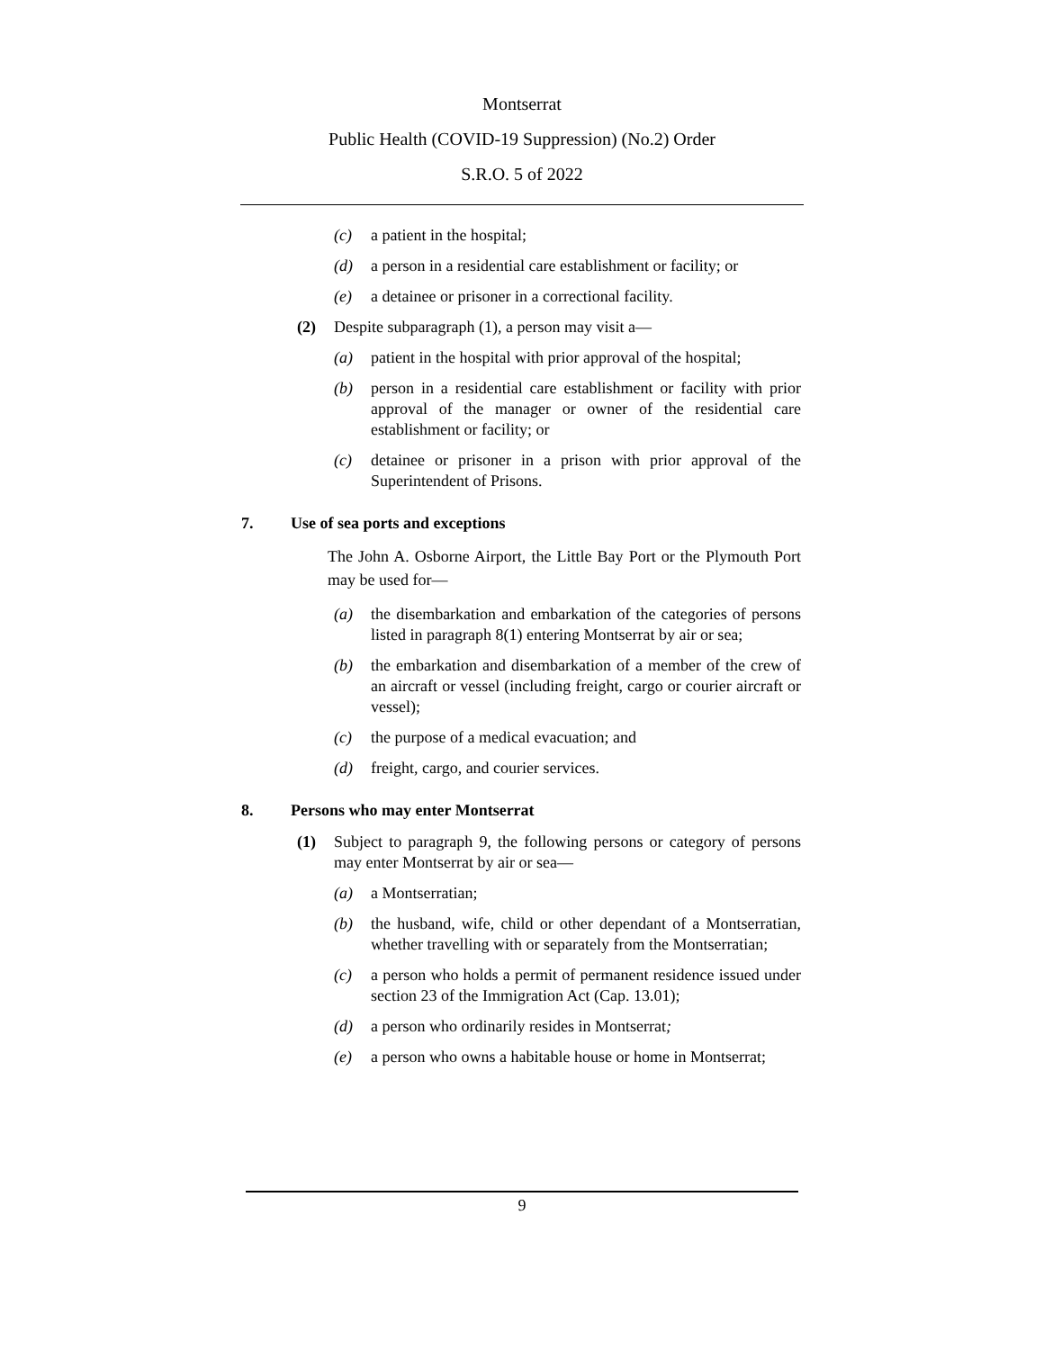Montserrat
Public Health (COVID-19 Suppression) (No.2) Order
S.R.O. 5 of 2022
(c) a patient in the hospital;
(d) a person in a residential care establishment or facility; or
(e) a detainee or prisoner in a correctional facility.
(2) Despite subparagraph (1), a person may visit a—
(a) patient in the hospital with prior approval of the hospital;
(b) person in a residential care establishment or facility with prior approval of the manager or owner of the residential care establishment or facility; or
(c) detainee or prisoner in a prison with prior approval of the Superintendent of Prisons.
7. Use of sea ports and exceptions
The John A. Osborne Airport, the Little Bay Port or the Plymouth Port may be used for—
(a) the disembarkation and embarkation of the categories of persons listed in paragraph 8(1) entering Montserrat by air or sea;
(b) the embarkation and disembarkation of a member of the crew of an aircraft or vessel (including freight, cargo or courier aircraft or vessel);
(c) the purpose of a medical evacuation; and
(d) freight, cargo, and courier services.
8. Persons who may enter Montserrat
(1) Subject to paragraph 9, the following persons or category of persons may enter Montserrat by air or sea—
(a) a Montserratian;
(b) the husband, wife, child or other dependant of a Montserratian, whether travelling with or separately from the Montserratian;
(c) a person who holds a permit of permanent residence issued under section 23 of the Immigration Act (Cap. 13.01);
(d) a person who ordinarily resides in Montserrat;
(e) a person who owns a habitable house or home in Montserrat;
9